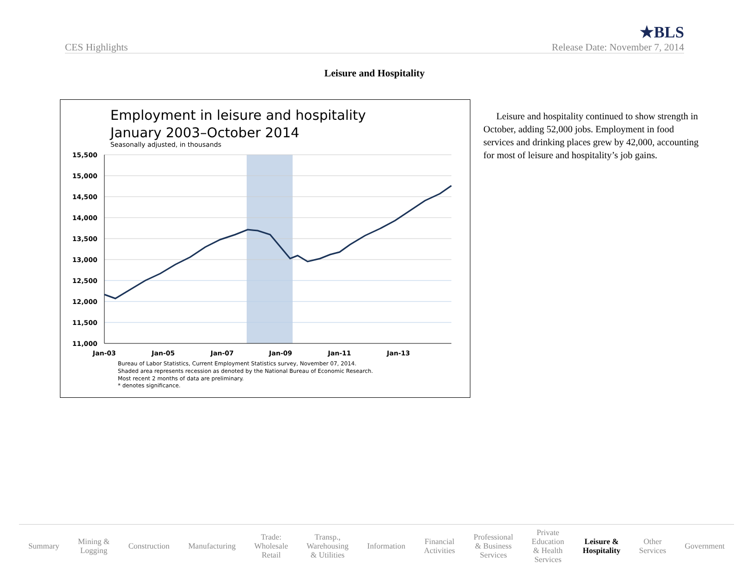CES Highlights ★BLS
Release Date: November 7, 2014
Leisure and Hospitality
Employment in leisure and hospitality
January 2003–October 2014
Seasonally adjusted, in thousands
15,500
15,000
14,500
14,000
13,500
13,000
12,500
12,000
11,500
11,000
Jan-03
Jan-05
Jan-07
Jan-09
Jan-11
Jan-13
Bureau of Labor Statistics, Current Employment Statistics survey, November 07, 2014.
Shaded area represents recession as denoted by the National Bureau of Economic Research.
Most recent 2 months of data are preliminary.
* denotes significance.
Leisure and hospitality continued to show strength in October, adding 52,000 jobs. Employment in food services and drinking places grew by 42,000, accounting for most of leisure and hospitality’s job gains.
Summary Mining &
Logging Construction Manufacturing Trade:
Wholesale
Retail Transp.,
Warehousing
& Utilities Information Financial
Activities Professional
& Business
Services Private
Education
& Health
Services Leisure &
Hospitality Other
Services Government